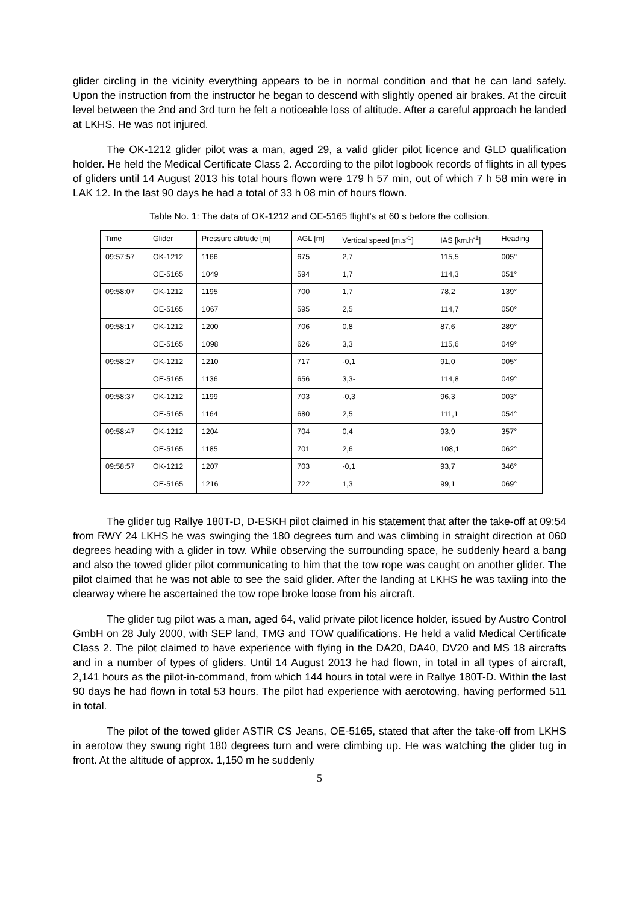glider circling in the vicinity everything appears to be in normal condition and that he can land safely. Upon the instruction from the instructor he began to descend with slightly opened air brakes. At the circuit level between the 2nd and 3rd turn he felt a noticeable loss of altitude. After a careful approach he landed at LKHS. He was not injured.
The OK-1212 glider pilot was a man, aged 29, a valid glider pilot licence and GLD qualification holder. He held the Medical Certificate Class 2. According to the pilot logbook records of flights in all types of gliders until 14 August 2013 his total hours flown were 179 h 57 min, out of which 7 h 58 min were in LAK 12. In the last 90 days he had a total of 33 h 08 min of hours flown.
Table No. 1: The data of OK-1212 and OE-5165 flight’s at 60 s before the collision.
| Time | Glider | Pressure altitude [m] | AGL [m] | Vertical speed [m.s<sup>-1</sup>] | IAS [km.h<sup>-1</sup>] | Heading |
| --- | --- | --- | --- | --- | --- | --- |
| 09:57:57 | OK-1212 | 1166 | 675 | 2,7 | 115,5 | 005° |
| | OE-5165 | 1049 | 594 | 1,7 | 114,3 | 051° |
| 09:58:07 | OK-1212 | 1195 | 700 | 1,7 | 78,2 | 139° |
| | OE-5165 | 1067 | 595 | 2,5 | 114,7 | 050° |
| 09:58:17 | OK-1212 | 1200 | 706 | 0,8 | 87,6 | 289° |
| | OE-5165 | 1098 | 626 | 3,3 | 115,6 | 049° |
| 09:58:27 | OK-1212 | 1210 | 717 | -0,1 | 91,0 | 005° |
| | OE-5165 | 1136 | 656 | 3,3- | 114,8 | 049° |
| 09:58:37 | OK-1212 | 1199 | 703 | -0,3 | 96,3 | 003° |
| | OE-5165 | 1164 | 680 | 2,5 | 111,1 | 054° |
| 09:58:47 | OK-1212 | 1204 | 704 | 0,4 | 93,9 | 357° |
| | OE-5165 | 1185 | 701 | 2,6 | 108,1 | 062° |
| 09:58:57 | OK-1212 | 1207 | 703 | -0,1 | 93,7 | 346° |
| | OE-5165 | 1216 | 722 | 1,3 | 99,1 | 069° |
The glider tug Rallye 180T-D, D-ESKH pilot claimed in his statement that after the take-off at 09:54 from RWY 24 LKHS he was swinging the 180 degrees turn and was climbing in straight direction at 060 degrees heading with a glider in tow. While observing the surrounding space, he suddenly heard a bang and also the towed glider pilot communicating to him that the tow rope was caught on another glider. The pilot claimed that he was not able to see the said glider. After the landing at LKHS he was taxiing into the clearway where he ascertained the tow rope broke loose from his aircraft.
The glider tug pilot was a man, aged 64, valid private pilot licence holder, issued by Austro Control GmbH on 28 July 2000, with SEP land, TMG and TOW qualifications. He held a valid Medical Certificate Class 2. The pilot claimed to have experience with flying in the DA20, DA40, DV20 and MS 18 aircrafts and in a number of types of gliders. Until 14 August 2013 he had flown, in total in all types of aircraft, 2,141 hours as the pilot-in-command, from which 144 hours in total were in Rallye 180T-D. Within the last 90 days he had flown in total 53 hours. The pilot had experience with aerotowing, having performed 511 in total.
The pilot of the towed glider ASTIR CS Jeans, OE-5165, stated that after the take-off from LKHS in aerotow they swung right 180 degrees turn and were climbing up. He was watching the glider tug in front. At the altitude of approx. 1,150 m he suddenly
5